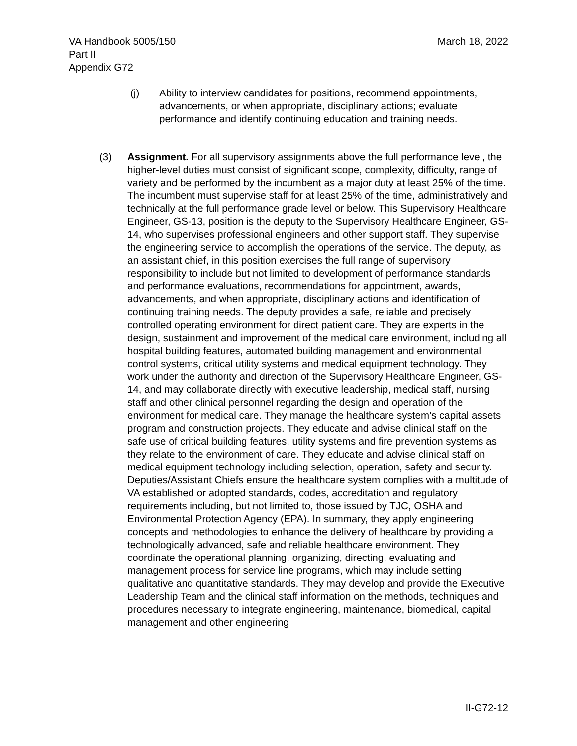VA Handbook 5005/150
Part II
Appendix G72
March 18, 2022
(j) Ability to interview candidates for positions, recommend appointments, advancements, or when appropriate, disciplinary actions; evaluate performance and identify continuing education and training needs.
(3) Assignment. For all supervisory assignments above the full performance level, the higher-level duties must consist of significant scope, complexity, difficulty, range of variety and be performed by the incumbent as a major duty at least 25% of the time. The incumbent must supervise staff for at least 25% of the time, administratively and technically at the full performance grade level or below. This Supervisory Healthcare Engineer, GS-13, position is the deputy to the Supervisory Healthcare Engineer, GS-14, who supervises professional engineers and other support staff. They supervise the engineering service to accomplish the operations of the service. The deputy, as an assistant chief, in this position exercises the full range of supervisory responsibility to include but not limited to development of performance standards and performance evaluations, recommendations for appointment, awards, advancements, and when appropriate, disciplinary actions and identification of continuing training needs. The deputy provides a safe, reliable and precisely controlled operating environment for direct patient care. They are experts in the design, sustainment and improvement of the medical care environment, including all hospital building features, automated building management and environmental control systems, critical utility systems and medical equipment technology. They work under the authority and direction of the Supervisory Healthcare Engineer, GS-14, and may collaborate directly with executive leadership, medical staff, nursing staff and other clinical personnel regarding the design and operation of the environment for medical care. They manage the healthcare system’s capital assets program and construction projects. They educate and advise clinical staff on the safe use of critical building features, utility systems and fire prevention systems as they relate to the environment of care. They educate and advise clinical staff on medical equipment technology including selection, operation, safety and security. Deputies/Assistant Chiefs ensure the healthcare system complies with a multitude of VA established or adopted standards, codes, accreditation and regulatory requirements including, but not limited to, those issued by TJC, OSHA and Environmental Protection Agency (EPA). In summary, they apply engineering concepts and methodologies to enhance the delivery of healthcare by providing a technologically advanced, safe and reliable healthcare environment. They coordinate the operational planning, organizing, directing, evaluating and management process for service line programs, which may include setting qualitative and quantitative standards. They may develop and provide the Executive Leadership Team and the clinical staff information on the methods, techniques and procedures necessary to integrate engineering, maintenance, biomedical, capital management and other engineering
II-G72-12